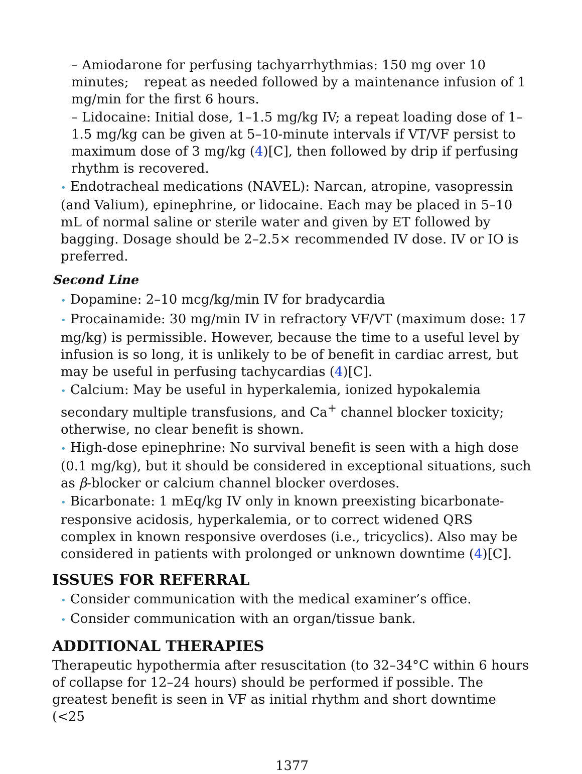– Amiodarone for perfusing tachyarrhythmias: 150 mg over 10 minutes; repeat as needed followed by a maintenance infusion of 1 mg/min for the first 6 hours.
– Lidocaine: Initial dose, 1–1.5 mg/kg IV; a repeat loading dose of 1–1.5 mg/kg can be given at 5–10-minute intervals if VT/VF persist to maximum dose of 3 mg/kg (4)[C], then followed by drip if perfusing rhythm is recovered.
• Endotracheal medications (NAVEL): Narcan, atropine, vasopressin (and Valium), epinephrine, or lidocaine. Each may be placed in 5–10 mL of normal saline or sterile water and given by ET followed by bagging. Dosage should be 2–2.5× recommended IV dose. IV or IO is preferred.
Second Line
• Dopamine: 2–10 mcg/kg/min IV for bradycardia
• Procainamide: 30 mg/min IV in refractory VF/VT (maximum dose: 17 mg/kg) is permissible. However, because the time to a useful level by infusion is so long, it is unlikely to be of benefit in cardiac arrest, but may be useful in perfusing tachycardias (4)[C].
• Calcium: May be useful in hyperkalemia, ionized hypokalemia secondary multiple transfusions, and Ca<sup>+</sup> channel blocker toxicity; otherwise, no clear benefit is shown.
• High-dose epinephrine: No survival benefit is seen with a high dose (0.1 mg/kg), but it should be considered in exceptional situations, such as β-blocker or calcium channel blocker overdoses.
• Bicarbonate: 1 mEq/kg IV only in known preexisting bicarbonate-responsive acidosis, hyperkalemia, or to correct widened QRS complex in known responsive overdoses (i.e., tricyclics). Also may be considered in patients with prolonged or unknown downtime (4)[C].
ISSUES FOR REFERRAL
• Consider communication with the medical examiner’s office.
• Consider communication with an organ/tissue bank.
ADDITIONAL THERAPIES
Therapeutic hypothermia after resuscitation (to 32–34°C within 6 hours of collapse for 12–24 hours) should be performed if possible. The greatest benefit is seen in VF as initial rhythm and short downtime (<25
1377